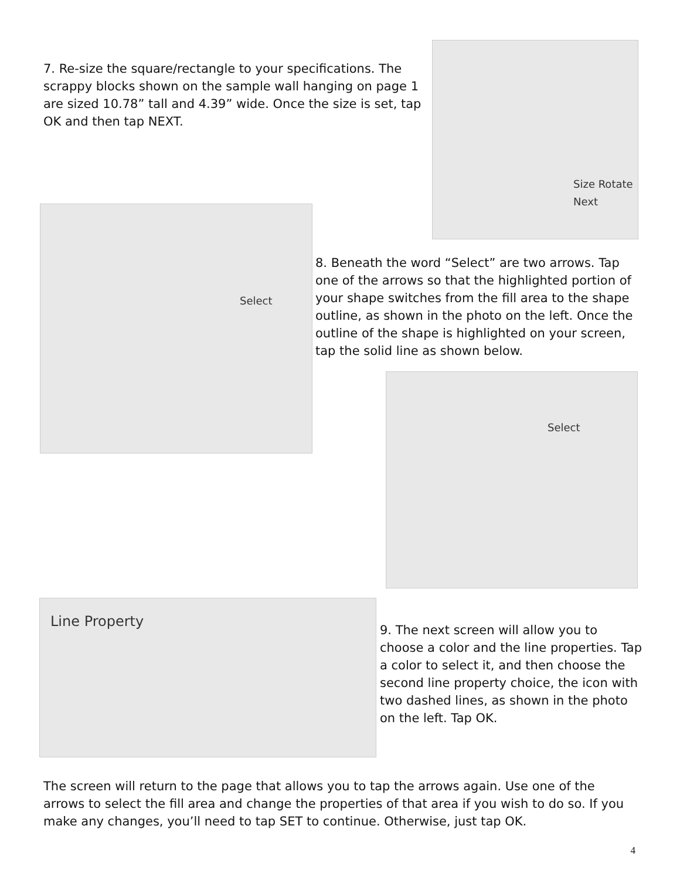7. Re-size the square/rectangle to your specifications. The scrappy blocks shown on the sample wall hanging on page 1 are sized 10.78” tall and 4.39” wide. Once the size is set, tap OK and then tap NEXT.
Size Rotate
Next
Select
8. Beneath the word “Select” are two arrows. Tap one of the arrows so that the highlighted portion of your shape switches from the fill area to the shape outline, as shown in the photo on the left. Once the outline of the shape is highlighted on your screen, tap the solid line as shown below.
Select
Line Property
9. The next screen will allow you to choose a color and the line properties. Tap a color to select it, and then choose the second line property choice, the icon with two dashed lines, as shown in the photo on the left. Tap OK.
The screen will return to the page that allows you to tap the arrows again. Use one of the arrows to select the fill area and change the properties of that area if you wish to do so. If you make any changes, you’ll need to tap SET to continue. Otherwise, just tap OK.
4